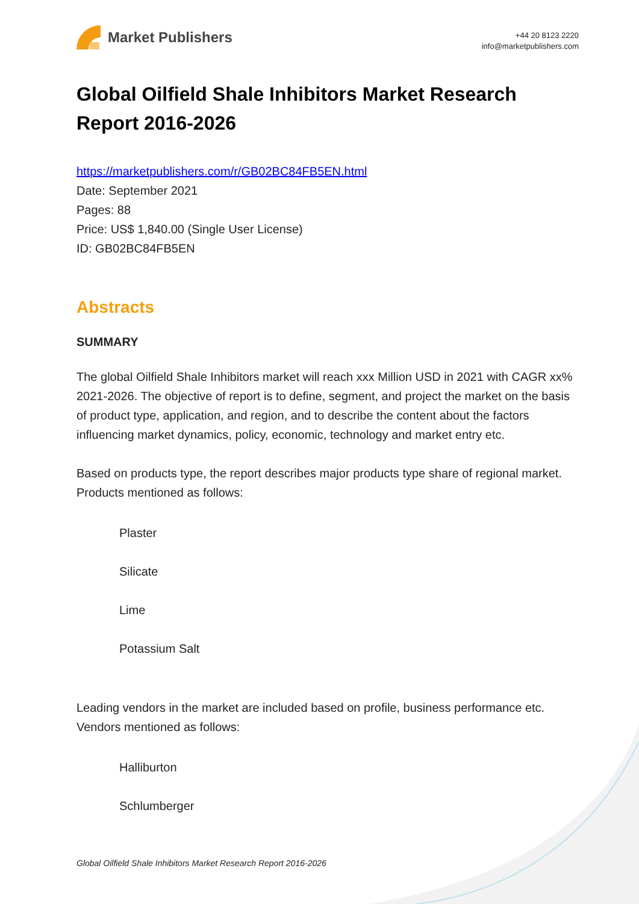Market Publishers
+44 20 8123 2220
info@marketpublishers.com
Global Oilfield Shale Inhibitors Market Research Report 2016-2026
https://marketpublishers.com/r/GB02BC84FB5EN.html
Date: September 2021
Pages: 88
Price: US$ 1,840.00 (Single User License)
ID: GB02BC84FB5EN
Abstracts
SUMMARY
The global Oilfield Shale Inhibitors market will reach xxx Million USD in 2021 with CAGR xx% 2021-2026. The objective of report is to define, segment, and project the market on the basis of product type, application, and region, and to describe the content about the factors influencing market dynamics, policy, economic, technology and market entry etc.
Based on products type, the report describes major products type share of regional market. Products mentioned as follows:
Plaster
Silicate
Lime
Potassium Salt
Leading vendors in the market are included based on profile, business performance etc. Vendors mentioned as follows:
Halliburton
Schlumberger
Global Oilfield Shale Inhibitors Market Research Report 2016-2026